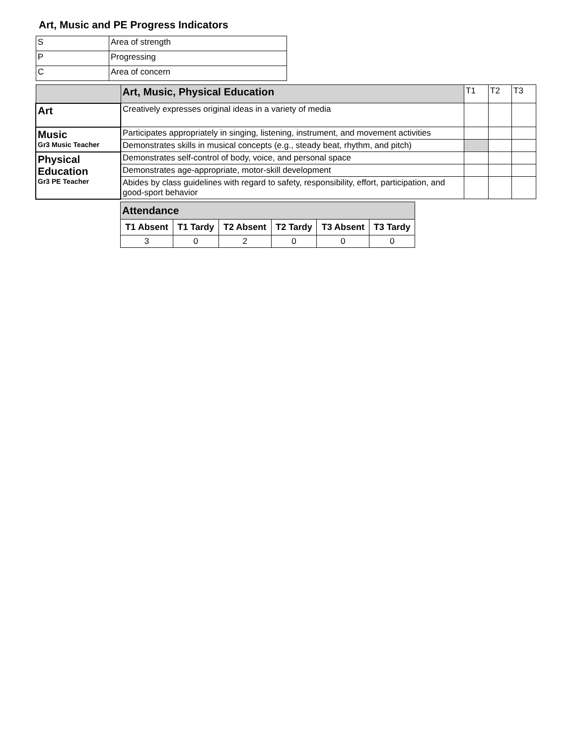Art, Music and PE Progress Indicators
| S | Area of strength |
| P | Progressing |
| C | Area of concern |
| | Art, Music, Physical Education | T1 | T2 | T3 |
| Art | Creatively expresses original ideas in a variety of media | | | |
| Music Gr3 Music Teacher | Participates appropriately in singing, listening, instrument, and movement activities | | | |
| | Demonstrates skills in musical concepts (e.g., steady beat, rhythm, and pitch) | | | |
| Physical Education Gr3 PE Teacher | Demonstrates self-control of body, voice, and personal space | | | |
| | Demonstrates age-appropriate, motor-skill development | | | |
| | Abides by class guidelines with regard to safety, responsibility, effort, participation, and good-sport behavior | | | |
| Attendance | | | | | |
| --- | --- | --- | --- | --- | --- |
| T1 Absent | T1 Tardy | T2 Absent | T2 Tardy | T3 Absent | T3 Tardy |
| 3 | 0 | 2 | 0 | 0 | 0 |